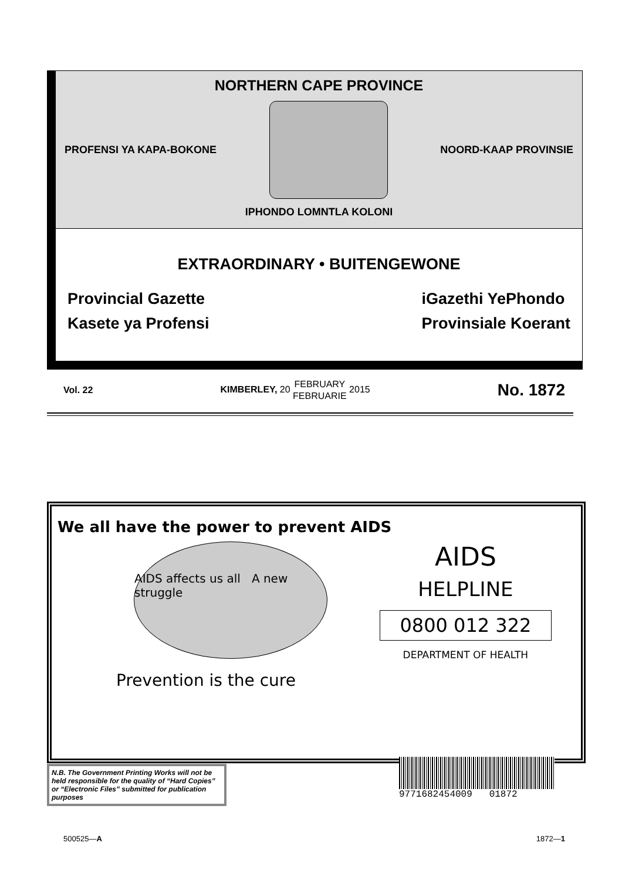NORTHERN CAPE PROVINCE
PROFENSI YA KAPA-BOKONE NOORD-KAAP PROVINSIE
IPHONDO LOMNTLA KOLONI
EXTRAORDINARY • BUITENGEWONE
Provincial Gazette
Kasete ya Profensi
iGazethi YePhondo
Provinsiale Koerant
Vol. 22 KIMBERLEY, 20 FEBRUARY
FEBRUARIE 2015 No. 1872
We all have the power to prevent AIDS
AIDS affects us all A new struggle
Prevention is the cure
AIDS
HELPLINE
0800 012 322
DEPARTMENT OF HEALTH
N.B. The Government Printing Works will not be held responsible for the quality of “Hard Copies” or “Electronic Files” submitted for publication purposes
9771682454009 01872
500525—A 1872—1